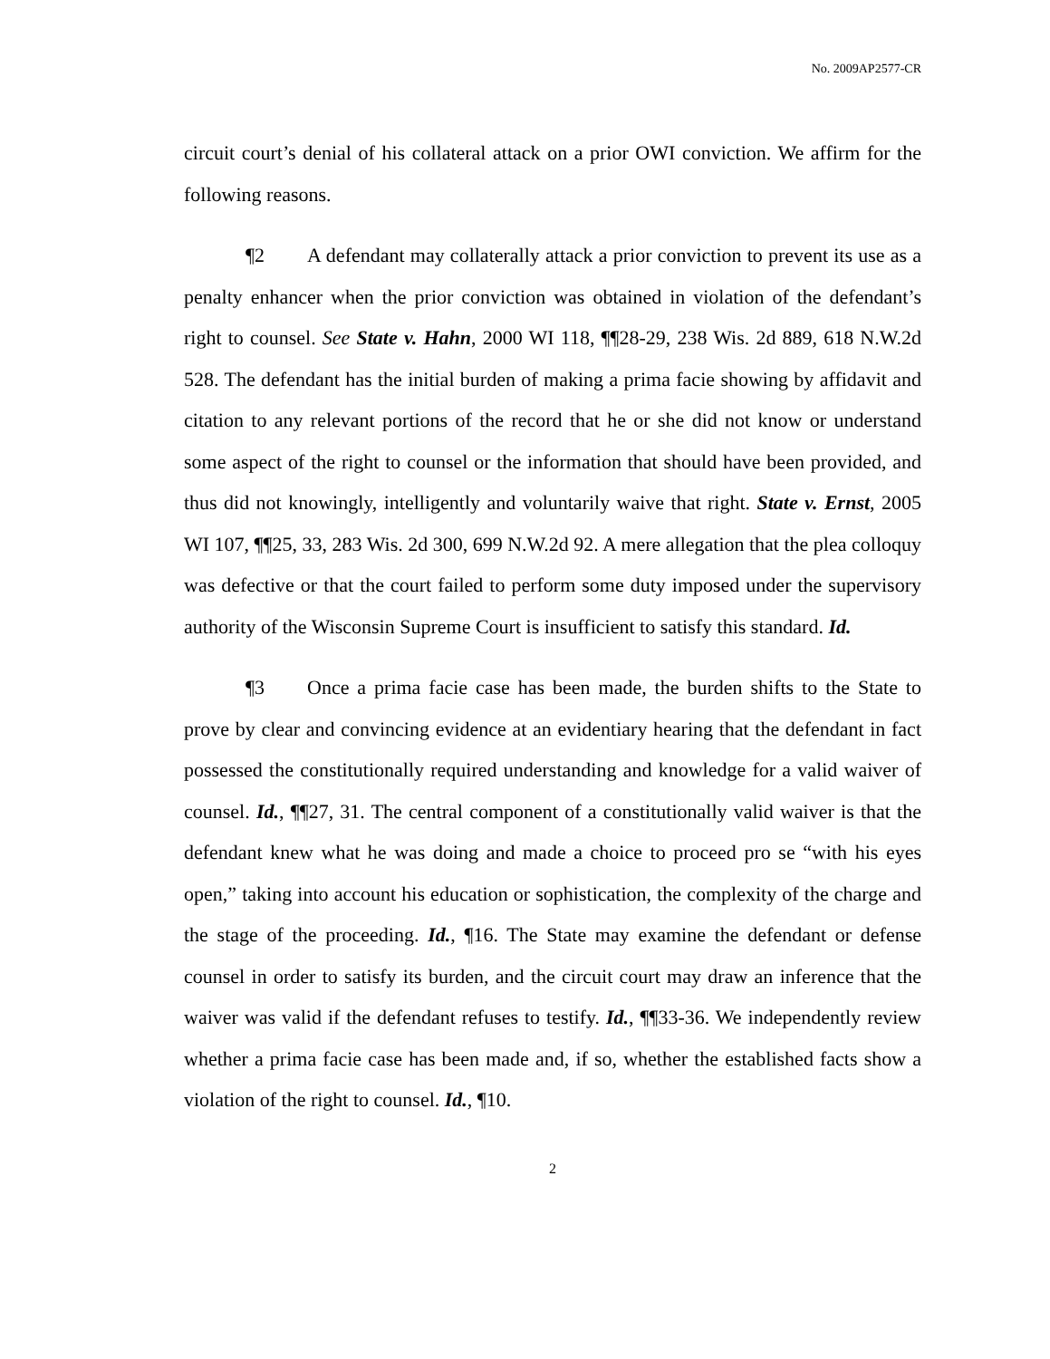No. 2009AP2577-CR
circuit court’s denial of his collateral attack on a prior OWI conviction. We affirm for the following reasons.
¶2 A defendant may collaterally attack a prior conviction to prevent its use as a penalty enhancer when the prior conviction was obtained in violation of the defendant’s right to counsel. See State v. Hahn, 2000 WI 118, ¶¶28-29, 238 Wis. 2d 889, 618 N.W.2d 528. The defendant has the initial burden of making a prima facie showing by affidavit and citation to any relevant portions of the record that he or she did not know or understand some aspect of the right to counsel or the information that should have been provided, and thus did not knowingly, intelligently and voluntarily waive that right. State v. Ernst, 2005 WI 107, ¶¶25, 33, 283 Wis. 2d 300, 699 N.W.2d 92. A mere allegation that the plea colloquy was defective or that the court failed to perform some duty imposed under the supervisory authority of the Wisconsin Supreme Court is insufficient to satisfy this standard. Id.
¶3 Once a prima facie case has been made, the burden shifts to the State to prove by clear and convincing evidence at an evidentiary hearing that the defendant in fact possessed the constitutionally required understanding and knowledge for a valid waiver of counsel. Id., ¶¶27, 31. The central component of a constitutionally valid waiver is that the defendant knew what he was doing and made a choice to proceed pro se “with his eyes open,” taking into account his education or sophistication, the complexity of the charge and the stage of the proceeding. Id., ¶16. The State may examine the defendant or defense counsel in order to satisfy its burden, and the circuit court may draw an inference that the waiver was valid if the defendant refuses to testify. Id., ¶¶33-36. We independently review whether a prima facie case has been made and, if so, whether the established facts show a violation of the right to counsel. Id., ¶10.
2